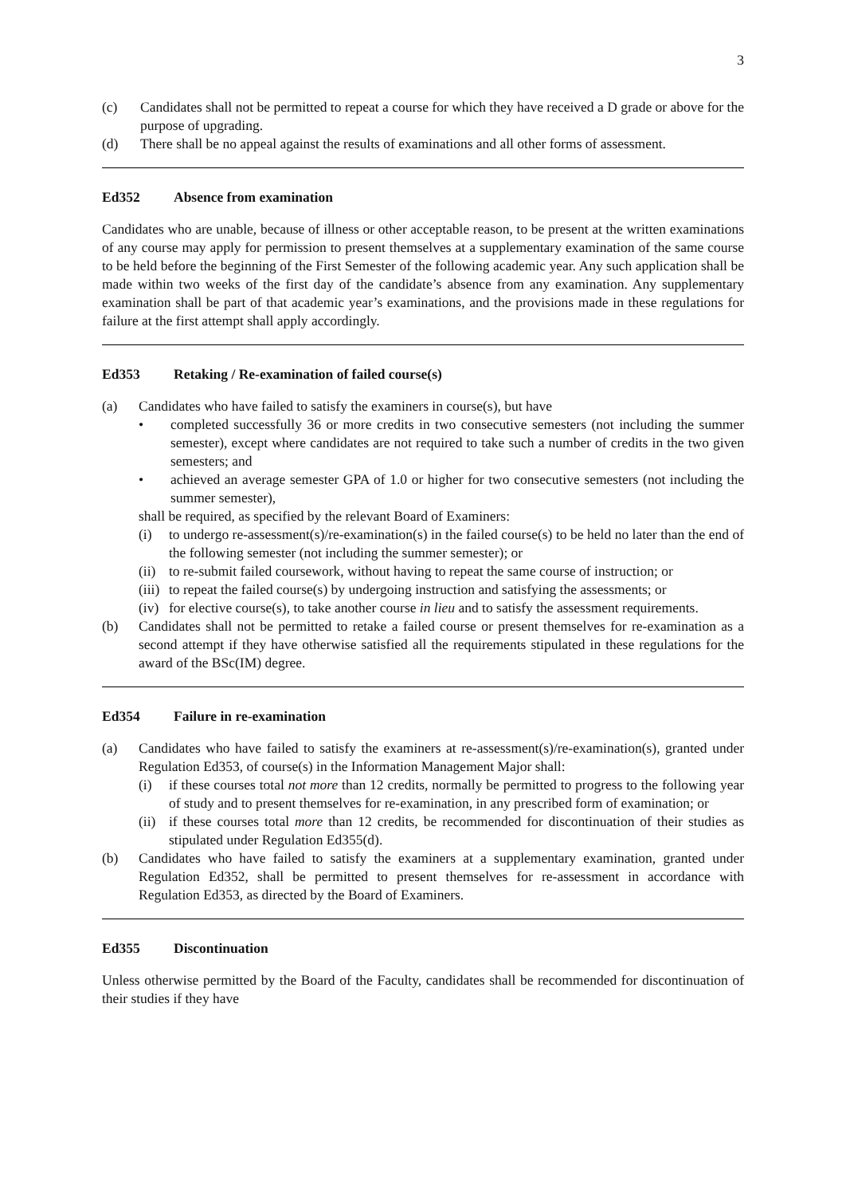3
(c) Candidates shall not be permitted to repeat a course for which they have received a D grade or above for the purpose of upgrading.
(d) There shall be no appeal against the results of examinations and all other forms of assessment.
Ed352 Absence from examination
Candidates who are unable, because of illness or other acceptable reason, to be present at the written examinations of any course may apply for permission to present themselves at a supplementary examination of the same course to be held before the beginning of the First Semester of the following academic year. Any such application shall be made within two weeks of the first day of the candidate’s absence from any examination. Any supplementary examination shall be part of that academic year’s examinations, and the provisions made in these regulations for failure at the first attempt shall apply accordingly.
Ed353 Retaking / Re-examination of failed course(s)
(a) Candidates who have failed to satisfy the examiners in course(s), but have
• completed successfully 36 or more credits in two consecutive semesters (not including the summer semester), except where candidates are not required to take such a number of credits in the two given semesters; and
• achieved an average semester GPA of 1.0 or higher for two consecutive semesters (not including the summer semester),
shall be required, as specified by the relevant Board of Examiners:
(i) to undergo re-assessment(s)/re-examination(s) in the failed course(s) to be held no later than the end of the following semester (not including the summer semester); or
(ii)
to re-submit failed coursework, without having to repeat the same course of instruction; or
(iii)
to repeat the failed course(s) by undergoing instruction and satisfying the assessments; or
(iv)
for elective course(s), to take another course in lieu and to satisfy the assessment requirements.
(b) Candidates shall not be permitted to retake a failed course or present themselves for re-examination as a second attempt if they have otherwise satisfied all the requirements stipulated in these regulations for the award of the BSc(IM) degree.
Ed354 Failure in re-examination
(a) Candidates who have failed to satisfy the examiners at re-assessment(s)/re-examination(s), granted under Regulation Ed353, of course(s) in the Information Management Major shall:
(i) if these courses total not more than 12 credits, normally be permitted to progress to the following year of study and to present themselves for re-examination, in any prescribed form of examination; or
(ii)
if these courses total more than 12 credits, be recommended for discontinuation of their studies as stipulated under Regulation Ed355(d).
(b) Candidates who have failed to satisfy the examiners at a supplementary examination, granted under Regulation Ed352, shall be permitted to present themselves for re-assessment in accordance with Regulation Ed353, as directed by the Board of Examiners.
Ed355 Discontinuation
Unless otherwise permitted by the Board of the Faculty, candidates shall be recommended for discontinuation of their studies if they have